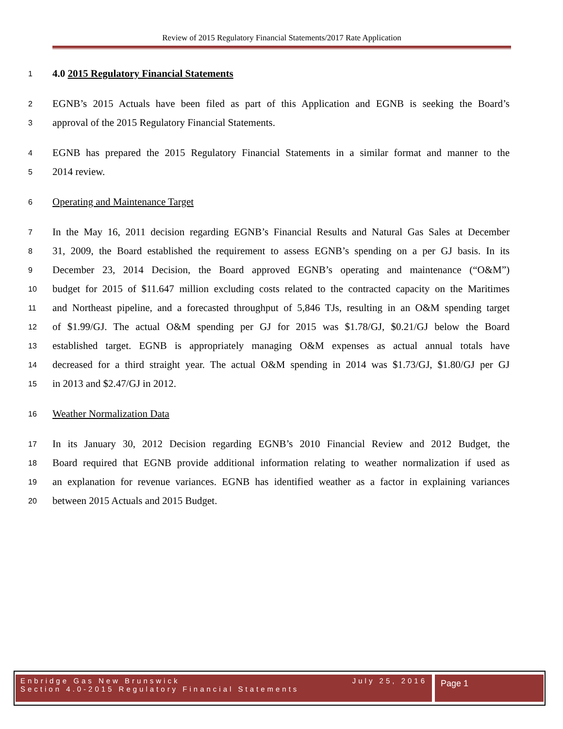Review of 2015 Regulatory Financial Statements/2017 Rate Application
1 4.0 2015 Regulatory Financial Statements
2 EGNB’s 2015 Actuals have been filed as part of this Application and EGNB is seeking the Board’s
3 approval of the 2015 Regulatory Financial Statements.
4 EGNB has prepared the 2015 Regulatory Financial Statements in a similar format and manner to the
5 2014 review.
6 Operating and Maintenance Target
7 In the May 16, 2011 decision regarding EGNB’s Financial Results and Natural Gas Sales at December
8 31, 2009, the Board established the requirement to assess EGNB’s spending on a per GJ basis. In its
9 December 23, 2014 Decision, the Board approved EGNB’s operating and maintenance (“O&M”)
10 budget for 2015 of $11.647 million excluding costs related to the contracted capacity on the Maritimes
11 and Northeast pipeline, and a forecasted throughput of 5,846 TJs, resulting in an O&M spending target
12 of $1.99/GJ. The actual O&M spending per GJ for 2015 was $1.78/GJ, $0.21/GJ below the Board
13 established target. EGNB is appropriately managing O&M expenses as actual annual totals have
14 decreased for a third straight year. The actual O&M spending in 2014 was $1.73/GJ, $1.80/GJ per GJ
15 in 2013 and $2.47/GJ in 2012.
16 Weather Normalization Data
17 In its January 30, 2012 Decision regarding EGNB’s 2010 Financial Review and 2012 Budget, the
18 Board required that EGNB provide additional information relating to weather normalization if used as
19 an explanation for revenue variances. EGNB has identified weather as a factor in explaining variances
20 between 2015 Actuals and 2015 Budget.
Enbridge Gas New Brunswick
Section 4.0-2015 Regulatory Financial Statements
July 25, 2016
Page 1